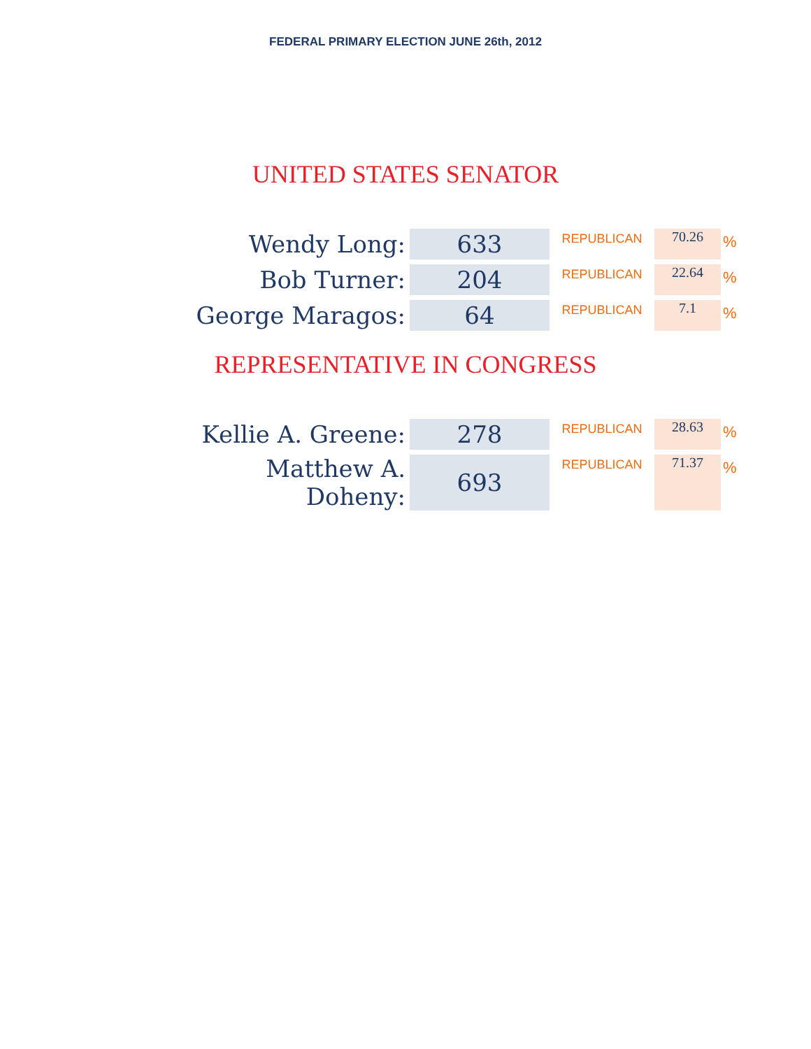FEDERAL PRIMARY ELECTION JUNE 26th, 2012
UNITED STATES SENATOR
| Wendy Long: | 633 | REPUBLICAN | 70.26 | % |
| Bob Turner: | 204 | REPUBLICAN | 22.64 | % |
| George Maragos: | 64 | REPUBLICAN | 7.1 | % |
REPRESENTATIVE IN CONGRESS
| Kellie A. Greene: | 278 | REPUBLICAN | 28.63 | % |
| Matthew A. Doheny: | 693 | REPUBLICAN | 71.37 | % |